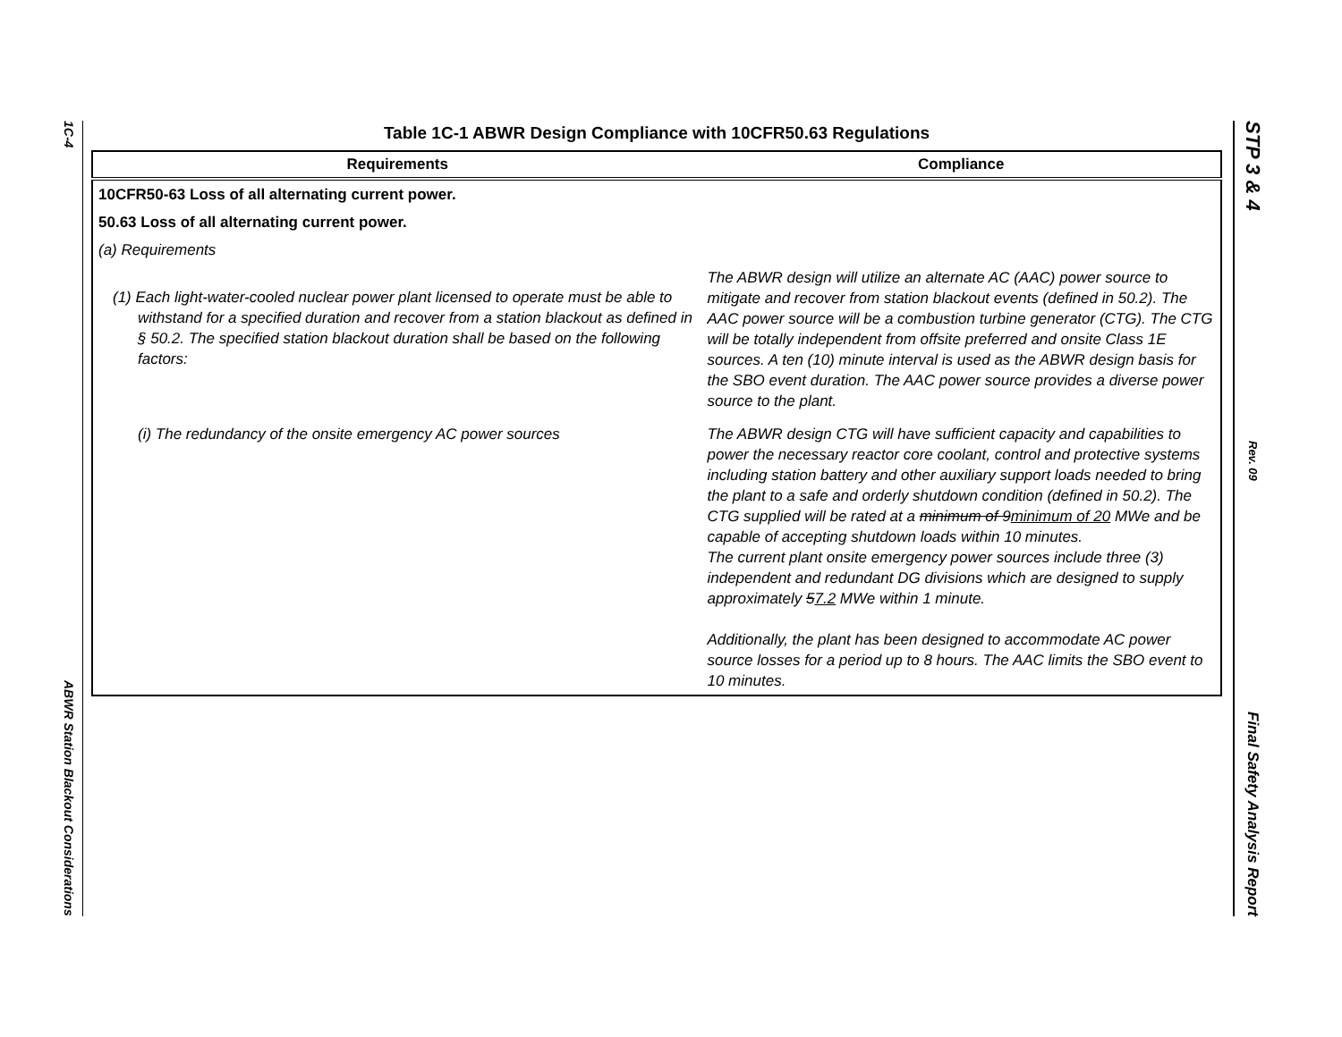1C-4
ABWR Station Blackout Considerations
Table 1C-1 ABWR Design Compliance with 10CFR50.63 Regulations
| Requirements | Compliance |
| --- | --- |
| 10CFR50-63 Loss of all alternating current power. | |
| 50.63 Loss of all alternating current power. | |
| (a) Requirements | |
| (1) Each light-water-cooled nuclear power plant licensed to operate must be able to withstand for a specified duration and recover from a station blackout as defined in § 50.2. The specified station blackout duration shall be based on the following factors: | The ABWR design will utilize an alternate AC (AAC) power source to mitigate and recover from station blackout events (defined in 50.2). The AAC power source will be a combustion turbine generator (CTG). The CTG will be totally independent from offsite preferred and onsite Class 1E sources. A ten (10) minute interval is used as the ABWR design basis for the SBO event duration. The AAC power source provides a diverse power source to the plant. |
| (i) The redundancy of the onsite emergency AC power sources | The ABWR design CTG will have sufficient capacity and capabilities to power the necessary reactor core coolant, control and protective systems including station battery and other auxiliary support loads needed to bring the plant to a safe and orderly shutdown condition (defined in 50.2). The CTG supplied will be rated at a minimum of 9 minimum of 20 MWe and be capable of accepting shutdown loads within 10 minutes. The current plant onsite emergency power sources include three (3) independent and redundant DG divisions which are designed to supply approximately 5 7.2 MWe within 1 minute. Additionally, the plant has been designed to accommodate AC power source losses for a period up to 8 hours. The AAC limits the SBO event to 10 minutes. |
STP 3 & 4
Rev. 09
Final Safety Analysis Report